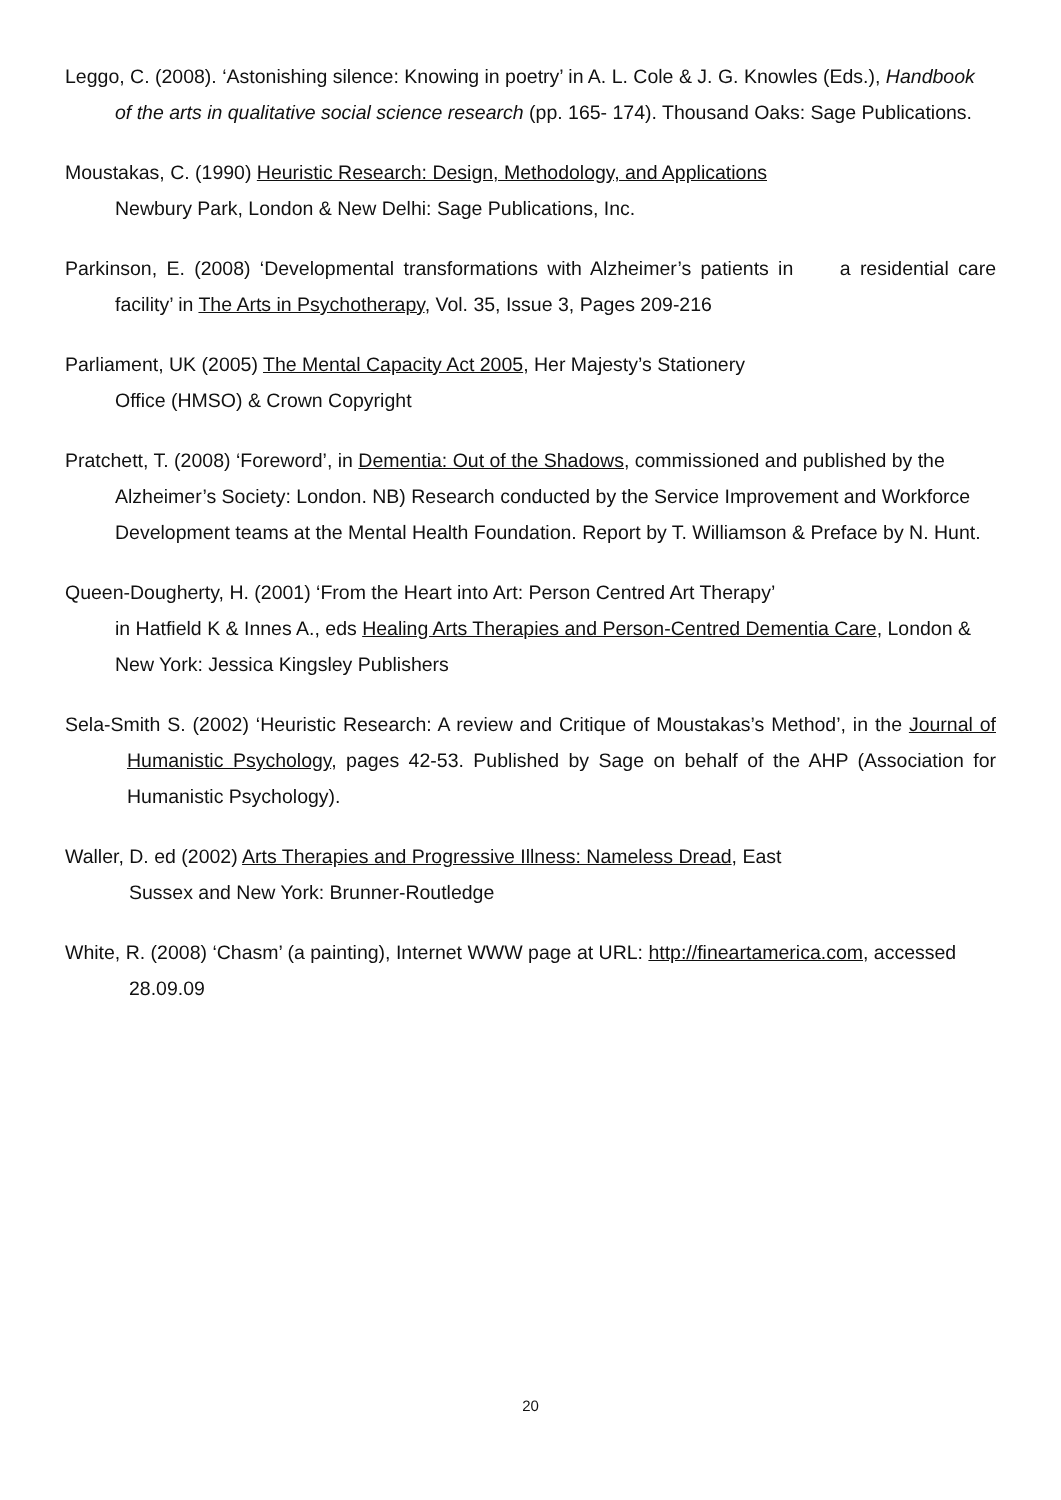Leggo, C. (2008). ‘Astonishing silence: Knowing in poetry’ in A. L. Cole & J. G. Knowles (Eds.), Handbook of the arts in qualitative social science research (pp. 165- 174). Thousand Oaks: Sage Publications.
Moustakas, C. (1990) Heuristic Research: Design, Methodology, and Applications
Newbury Park, London & New Delhi: Sage Publications, Inc.
Parkinson, E. (2008) ‘Developmental transformations with Alzheimer’s patients in a residential care facility’ in The Arts in Psychotherapy, Vol. 35, Issue 3, Pages 209-216
Parliament, UK (2005) The Mental Capacity Act 2005, Her Majesty’s Stationery
Office (HMSO) & Crown Copyright
Pratchett, T. (2008) ‘Foreword’, in Dementia: Out of the Shadows, commissioned and published by the Alzheimer’s Society: London. NB) Research conducted by the Service Improvement and Workforce Development teams at the Mental Health Foundation. Report by T. Williamson & Preface by N. Hunt.
Queen-Dougherty, H. (2001) ‘From the Heart into Art: Person Centred Art Therapy’
in Hatfield K & Innes A., eds Healing Arts Therapies and Person-Centred Dementia Care, London & New York: Jessica Kingsley Publishers
Sela-Smith S. (2002) ‘Heuristic Research: A review and Critique of Moustakas’s Method’, in the Journal of Humanistic Psychology, pages 42-53. Published by Sage on behalf of the AHP (Association for Humanistic Psychology).
Waller, D. ed (2002) Arts Therapies and Progressive Illness: Nameless Dread, East
Sussex and New York: Brunner-Routledge
White, R. (2008) ‘Chasm’ (a painting), Internet WWW page at URL: http://fineartamerica.com, accessed 28.09.09
20